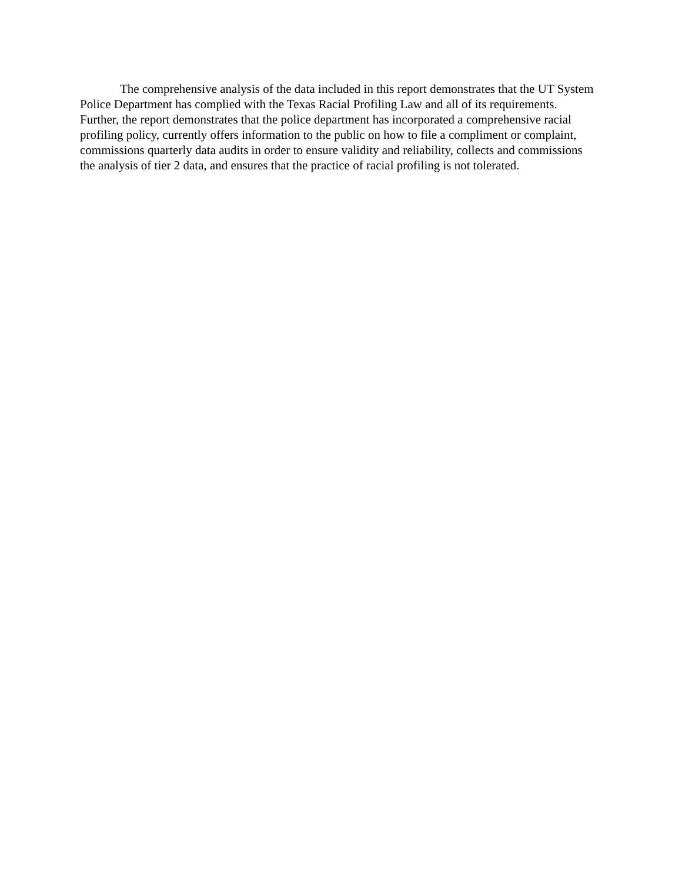The comprehensive analysis of the data included in this report demonstrates that the UT System Police Department has complied with the Texas Racial Profiling Law and all of its requirements. Further, the report demonstrates that the police department has incorporated a comprehensive racial profiling policy, currently offers information to the public on how to file a compliment or complaint, commissions quarterly data audits in order to ensure validity and reliability, collects and commissions the analysis of tier 2 data, and ensures that the practice of racial profiling is not tolerated.